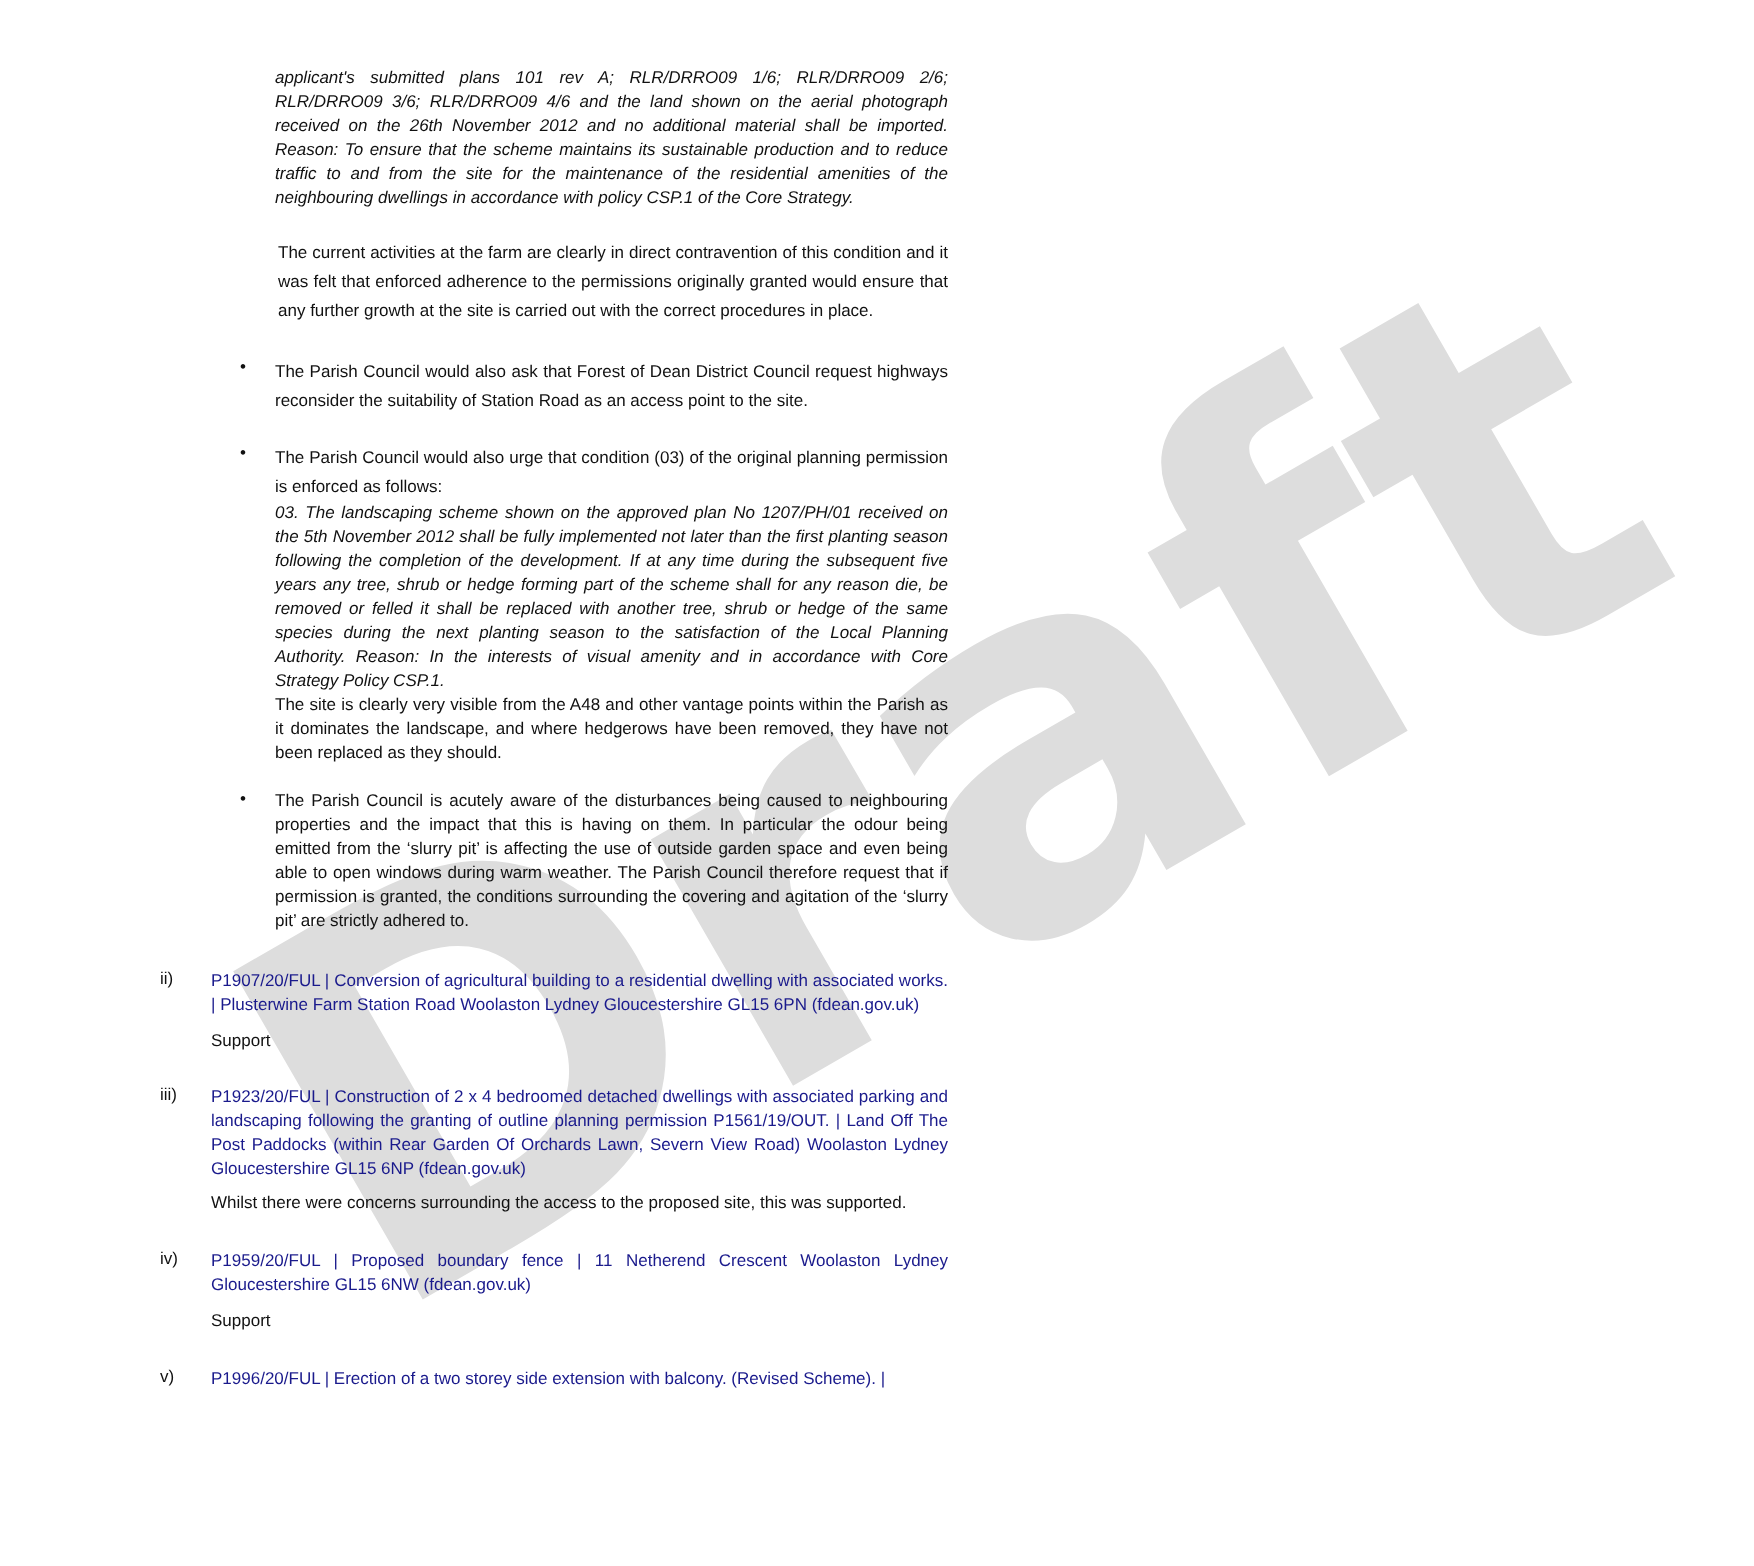Draft
applicant's submitted plans 101 rev A; RLR/DRRO09 1/6; RLR/DRRO09 2/6; RLR/DRRO09 3/6; RLR/DRRO09 4/6 and the land shown on the aerial photograph received on the 26th November 2012 and no additional material shall be imported. Reason: To ensure that the scheme maintains its sustainable production and to reduce traffic to and from the site for the maintenance of the residential amenities of the neighbouring dwellings in accordance with policy CSP.1 of the Core Strategy.
The current activities at the farm are clearly in direct contravention of this condition and it was felt that enforced adherence to the permissions originally granted would ensure that any further growth at the site is carried out with the correct procedures in place.
•
The Parish Council would also ask that Forest of Dean District Council request highways reconsider the suitability of Station Road as an access point to the site.
•
The Parish Council would also urge that condition (03) of the original planning permission is enforced as follows:
03. The landscaping scheme shown on the approved plan No 1207/PH/01 received on the 5th November 2012 shall be fully implemented not later than the first planting season following the completion of the development. If at any time during the subsequent five years any tree, shrub or hedge forming part of the scheme shall for any reason die, be removed or felled it shall be replaced with another tree, shrub or hedge of the same species during the next planting season to the satisfaction of the Local Planning Authority. Reason: In the interests of visual amenity and in accordance with Core Strategy Policy CSP.1.
The site is clearly very visible from the A48 and other vantage points within the Parish as it dominates the landscape, and where hedgerows have been removed, they have not been replaced as they should.
•
The Parish Council is acutely aware of the disturbances being caused to neighbouring properties and the impact that this is having on them. In particular the odour being emitted from the ‘slurry pit’ is affecting the use of outside garden space and even being able to open windows during warm weather. The Parish Council therefore request that if permission is granted, the conditions surrounding the covering and agitation of the ‘slurry pit’ are strictly adhered to.
ii)
P1907/20/FUL | Conversion of agricultural building to a residential dwelling with associated works. | Plusterwine Farm Station Road Woolaston Lydney Gloucestershire GL15 6PN (fdean.gov.uk)
Support
iii)
P1923/20/FUL | Construction of 2 x 4 bedroomed detached dwellings with associated parking and landscaping following the granting of outline planning permission P1561/19/OUT. | Land Off The Post Paddocks (within Rear Garden Of Orchards Lawn, Severn View Road) Woolaston Lydney Gloucestershire GL15 6NP (fdean.gov.uk)
Whilst there were concerns surrounding the access to the proposed site, this was supported.
iv)
P1959/20/FUL | Proposed boundary fence | 11 Netherend Crescent Woolaston Lydney Gloucestershire GL15 6NW (fdean.gov.uk)
Support
v)
P1996/20/FUL | Erection of a two storey side extension with balcony. (Revised Scheme). |